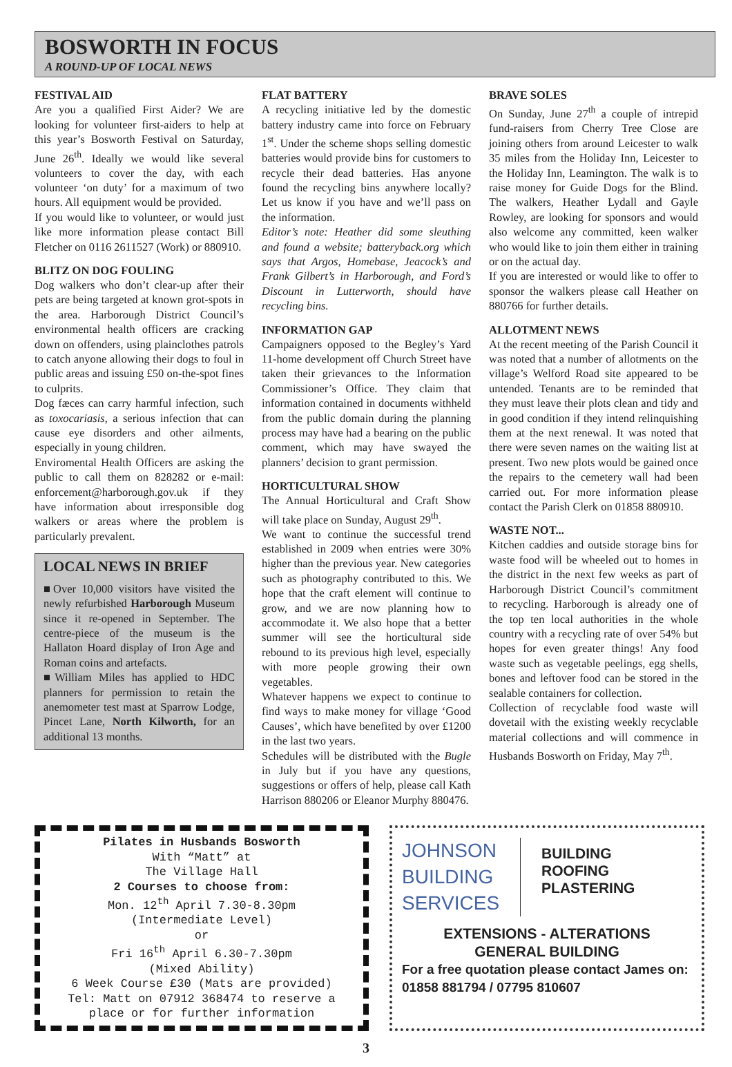BOSWORTH IN FOCUS
A ROUND-UP OF LOCAL NEWS
FESTIVAL AID
Are you a qualified First Aider? We are looking for volunteer first-aiders to help at this year’s Bosworth Festival on Saturday, June 26<sup>th</sup>. Ideally we would like several volunteers to cover the day, with each volunteer ‘on duty’ for a maximum of two hours. All equipment would be provided.
If you would like to volunteer, or would just like more information please contact Bill Fletcher on 0116 2611527 (Work) or 880910.
BLITZ ON DOG FOULING
Dog walkers who don’t clear-up after their pets are being targeted at known grot-spots in the area. Harborough District Council’s environmental health officers are cracking down on offenders, using plainclothes patrols to catch anyone allowing their dogs to foul in public areas and issuing £50 on-the-spot fines to culprits.
Dog fæces can carry harmful infection, such as toxocariasis, a serious infection that can cause eye disorders and other ailments, especially in young children.
Enviromental Health Officers are asking the public to call them on 828282 or e-mail: enforcement@harborough.gov.uk if they have information about irresponsible dog walkers or areas where the problem is particularly prevalent.
LOCAL NEWS IN BRIEF
■Over 10,000 visitors have visited the newly refurbished Harborough Museum since it re-opened in September. The centre-piece of the museum is the Hallaton Hoard display of Iron Age and Roman coins and artefacts.
■William Miles has applied to HDC planners for permission to retain the anemometer test mast at Sparrow Lodge, Pincet Lane, North Kilworth, for an additional 13 months.
FLAT BATTERY
A recycling initiative led by the domestic battery industry came into force on February 1<sup>st</sup>. Under the scheme shops selling domestic batteries would provide bins for customers to recycle their dead batteries. Has anyone found the recycling bins anywhere locally? Let us know if you have and we’ll pass on the information.
Editor’s note: Heather did some sleuthing and found a website; batteryback.org which says that Argos, Homebase, Jeacock’s and Frank Gilbert’s in Harborough, and Ford’s Discount in Lutterworth, should have recycling bins.
INFORMATION GAP
Campaigners opposed to the Begley’s Yard 11-home development off Church Street have taken their grievances to the Information Commissioner’s Office. They claim that information contained in documents withheld from the public domain during the planning process may have had a bearing on the public comment, which may have swayed the planners’ decision to grant permission.
HORTICULTURAL SHOW
The Annual Horticultural and Craft Show will take place on Sunday, August 29<sup>th</sup>.
We want to continue the successful trend established in 2009 when entries were 30% higher than the previous year. New categories such as photography contributed to this. We hope that the craft element will continue to grow, and we are now planning how to accommodate it. We also hope that a better summer will see the horticultural side rebound to its previous high level, especially with more people growing their own vegetables.
Whatever happens we expect to continue to find ways to make money for village ‘Good Causes’, which have benefited by over £1200 in the last two years.
Schedules will be distributed with the Bugle in July but if you have any questions, suggestions or offers of help, please call Kath Harrison 880206 or Eleanor Murphy 880476.
BRAVE SOLES
On Sunday, June 27<sup>th</sup> a couple of intrepid fund-raisers from Cherry Tree Close are joining others from around Leicester to walk 35 miles from the Holiday Inn, Leicester to the Holiday Inn, Leamington. The walk is to raise money for Guide Dogs for the Blind. The walkers, Heather Lydall and Gayle Rowley, are looking for sponsors and would also welcome any committed, keen walker who would like to join them either in training or on the actual day.
If you are interested or would like to offer to sponsor the walkers please call Heather on 880766 for further details.
ALLOTMENT NEWS
At the recent meeting of the Parish Council it was noted that a number of allotments on the village’s Welford Road site appeared to be untended. Tenants are to be reminded that they must leave their plots clean and tidy and in good condition if they intend relinquishing them at the next renewal. It was noted that there were seven names on the waiting list at present. Two new plots would be gained once the repairs to the cemetery wall had been carried out. For more information please contact the Parish Clerk on 01858 880910.
WASTE NOT...
Kitchen caddies and outside storage bins for waste food will be wheeled out to homes in the district in the next few weeks as part of Harborough District Council’s commitment to recycling. Harborough is already one of the top ten local authorities in the whole country with a recycling rate of over 54% but hopes for even greater things! Any food waste such as vegetable peelings, egg shells, bones and leftover food can be stored in the sealable containers for collection.
Collection of recyclable food waste will dovetail with the existing weekly recyclable material collections and will commence in Husbands Bosworth on Friday, May 7<sup>th</sup>.
Pilates in Husbands Bosworth
With “Matt” at
The Village Hall
2 Courses to choose from:
Mon. 12<sup>th</sup> April 7.30-8.30pm
(Intermediate Level)
or
Fri 16<sup>th</sup> April 6.30-7.30pm
(Mixed Ability)
6 Week Course £30 (Mats are provided)
Tel: Matt on 07912 368474 to reserve a place or for further information
JOHNSON
BUILDING
SERVICES
BUILDING
ROOFING
PLASTERING
EXTENSIONS - ALTERATIONS
GENERAL BUILDING
For a free quotation please contact James on:
01858 881794 / 07795 810607
3